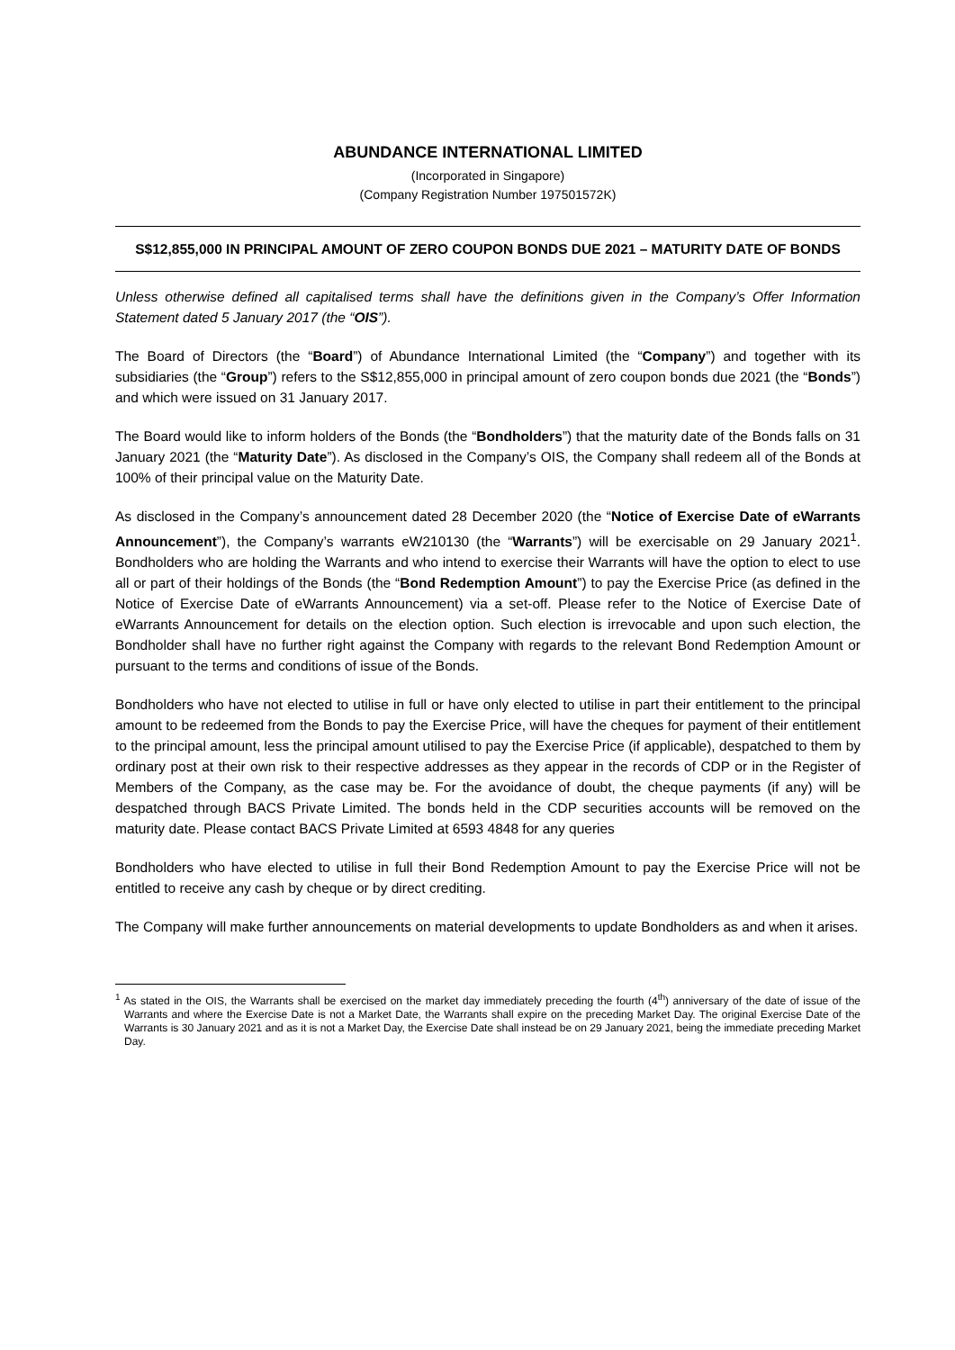ABUNDANCE INTERNATIONAL LIMITED
(Incorporated in Singapore)
(Company Registration Number 197501572K)
S$12,855,000 IN PRINCIPAL AMOUNT OF ZERO COUPON BONDS DUE 2021 – MATURITY DATE OF BONDS
Unless otherwise defined all capitalised terms shall have the definitions given in the Company’s Offer Information Statement dated 5 January 2017 (the “OIS”).
The Board of Directors (the “Board”) of Abundance International Limited (the “Company”) and together with its subsidiaries (the “Group”) refers to the S$12,855,000 in principal amount of zero coupon bonds due 2021 (the “Bonds”) and which were issued on 31 January 2017.
The Board would like to inform holders of the Bonds (the “Bondholders”) that the maturity date of the Bonds falls on 31 January 2021 (the “Maturity Date”). As disclosed in the Company’s OIS, the Company shall redeem all of the Bonds at 100% of their principal value on the Maturity Date.
As disclosed in the Company’s announcement dated 28 December 2020 (the “Notice of Exercise Date of eWarrants Announcement”), the Company’s warrants eW210130 (the “Warrants”) will be exercisable on 29 January 2021<sup>1</sup>. Bondholders who are holding the Warrants and who intend to exercise their Warrants will have the option to elect to use all or part of their holdings of the Bonds (the “Bond Redemption Amount”) to pay the Exercise Price (as defined in the Notice of Exercise Date of eWarrants Announcement) via a set-off. Please refer to the Notice of Exercise Date of eWarrants Announcement for details on the election option. Such election is irrevocable and upon such election, the Bondholder shall have no further right against the Company with regards to the relevant Bond Redemption Amount or pursuant to the terms and conditions of issue of the Bonds.
Bondholders who have not elected to utilise in full or have only elected to utilise in part their entitlement to the principal amount to be redeemed from the Bonds to pay the Exercise Price, will have the cheques for payment of their entitlement to the principal amount, less the principal amount utilised to pay the Exercise Price (if applicable), despatched to them by ordinary post at their own risk to their respective addresses as they appear in the records of CDP or in the Register of Members of the Company, as the case may be. For the avoidance of doubt, the cheque payments (if any) will be despatched through BACS Private Limited. The bonds held in the CDP securities accounts will be removed on the maturity date. Please contact BACS Private Limited at 6593 4848 for any queries
Bondholders who have elected to utilise in full their Bond Redemption Amount to pay the Exercise Price will not be entitled to receive any cash by cheque or by direct crediting.
The Company will make further announcements on material developments to update Bondholders as and when it arises.
<sup>1</sup> As stated in the OIS, the Warrants shall be exercised on the market day immediately preceding the fourth (4<sup>th</sup>) anniversary of the date of issue of the Warrants and where the Exercise Date is not a Market Date, the Warrants shall expire on the preceding Market Day. The original Exercise Date of the Warrants is 30 January 2021 and as it is not a Market Day, the Exercise Date shall instead be on 29 January 2021, being the immediate preceding Market Day.